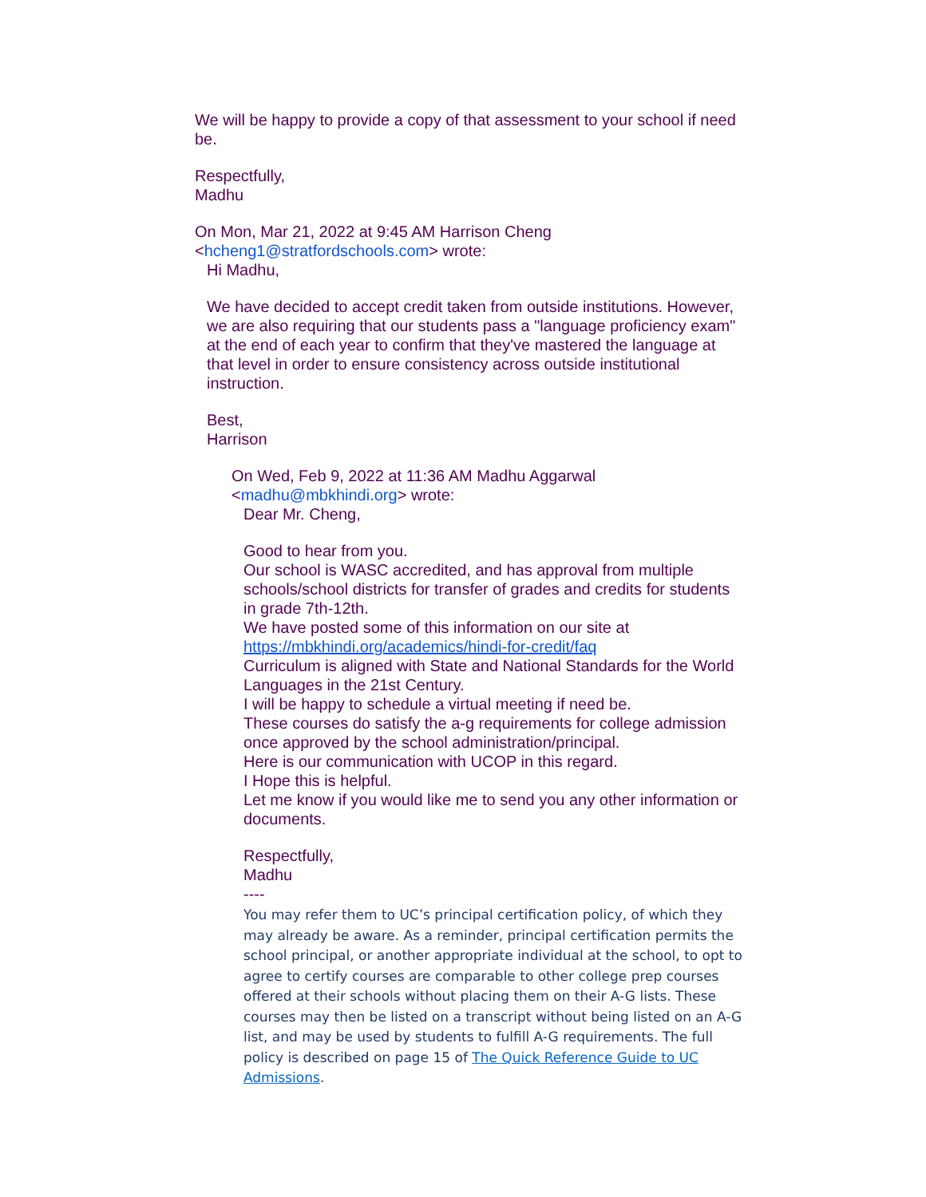We will be happy to provide a copy of that assessment to your school if need be.
Respectfully,
Madhu
On Mon, Mar 21, 2022 at 9:45 AM Harrison Cheng
<hcheng1@stratfordschools.com> wrote:
Hi Madhu,
We have decided to accept credit taken from outside institutions. However, we are also requiring that our students pass a "language proficiency exam" at the end of each year to confirm that they've mastered the language at that level in order to ensure consistency across outside institutional instruction.
Best,
Harrison
On Wed, Feb 9, 2022 at 11:36 AM Madhu Aggarwal
<madhu@mbkhindi.org> wrote:
Dear Mr. Cheng,
Good to hear from you.
Our school is WASC accredited, and has approval from multiple schools/school districts for transfer of grades and credits for students in grade 7th-12th.
We have posted some of this information on our site at
https://mbkhindi.org/academics/hindi-for-credit/faq
Curriculum is aligned with State and National Standards for the World Languages in the 21st Century.
I will be happy to schedule a virtual meeting if need be.
These courses do satisfy the a-g requirements for college admission once approved by the school administration/principal.
Here is our communication with UCOP in this regard.
I Hope this is helpful.
Let me know if you would like me to send you any other information or documents.
Respectfully,
Madhu
----
You may refer them to UC’s principal certification policy, of which they may already be aware. As a reminder, principal certification permits the school principal, or another appropriate individual at the school, to opt to agree to certify courses are comparable to other college prep courses offered at their schools without placing them on their A-G lists. These courses may then be listed on a transcript without being listed on an A-G list, and may be used by students to fulfill A-G requirements. The full policy is described on page 15 of The Quick Reference Guide to UC Admissions.